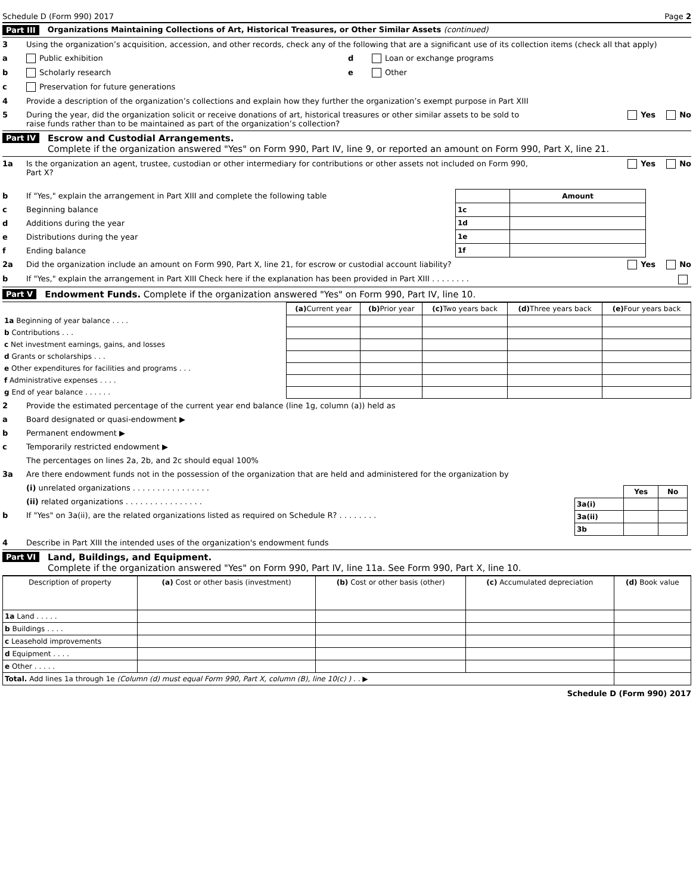Schedule D (Form 990) 2017 Page 2
Part III Organizations Maintaining Collections of Art, Historical Treasures, or Other Similar Assets (continued)
3 Using the organization’s acquisition, accession, and other records, check any of the following that are a significant use of its collection items (check all that apply)
a Public exhibition
b Scholarly research
c Preservation for future generations
d Loan or exchange programs
e Other
4 Provide a description of the organization’s collections and explain how they further the organization’s exempt purpose in Part XIII
5 During the year, did the organization solicit or receive donations of art, historical treasures or other similar assets to be sold to raise funds rather than to be maintained as part of the organization’s collection? Yes No
Part IV Escrow and Custodial Arrangements.
Complete if the organization answered "Yes" on Form 990, Part IV, line 9, or reported an amount on Form 990, Part X, line 21.
1a Is the organization an agent, trustee, custodian or other intermediary for contributions or other assets not included on Form 990, Part X? Yes No
b If "Yes," explain the arrangement in Part XIII and complete the following table
c Beginning balance
d Additions during the year
e Distributions during the year
f Ending balance
| | Amount |
| --- | --- |
| 1c | |
| 1d | |
| 1e | |
| 1f | |
2a Did the organization include an amount on Form 990, Part X, line 21, for escrow or custodial account liability? Yes No
b If "Yes," explain the arrangement in Part XIII Check here if the explanation has been provided in Part XIII . . . . . . . .
Part V Endowment Funds. Complete if the organization answered "Yes" on Form 990, Part IV, line 10.
| | (a) Current year | (b) Prior year | (c) Two years back | (d) Three years back | (e) Four years back |
| --- | --- | --- | --- | --- | --- |
| 1a Beginning of year balance . . . . | | | | | |
| b Contributions . . . | | | | | |
| c Net investment earnings, gains, and losses | | | | | |
| d Grants or scholarships . . . | | | | | |
| e Other expenditures for facilities and programs . . . | | | | | |
| f Administrative expenses . . . . | | | | | |
| g End of year balance . . . . . . | | | | | |
2 Provide the estimated percentage of the current year end balance (line 1g, column (a)) held as
a Board designated or quasi-endowment ▶
b Permanent endowment ▶
c Temporarily restricted endowment ▶
The percentages on lines 2a, 2b, and 2c should equal 100%
3a Are there endowment funds not in the possession of the organization that are held and administered for the organization by
(i) unrelated organizations . . . . . . . . . . . . . . . .
(ii) related organizations . . . . . . . . . . . . . . . .
b If "Yes" on 3a(ii), are the related organizations listed as required on Schedule R? . . . . . . . .
| | Yes | No |
| --- | --- | --- |
| 3a(i) | | |
| 3a(ii) | | |
| 3b | | |
4 Describe in Part XIII the intended uses of the organization's endowment funds
Part VI Land, Buildings, and Equipment.
Complete if the organization answered "Yes" on Form 990, Part IV, line 11a. See Form 990, Part X, line 10.
| Description of property | (a) Cost or other basis (investment) | (b) Cost or other basis (other) | (c) Accumulated depreciation | (d) Book value |
| --- | --- | --- | --- | --- |
| 1a Land . . . . . | | | | |
| b Buildings . . . . | | | | |
| c Leasehold improvements | | | | |
| d Equipment . . . . | | | | |
| e Other . . . . . | | | | |
| Total. Add lines 1a through 1e (Column (d) must equal Form 990, Part X, column (B), line 10(c) ) . . ▶ | | | | |
Schedule D (Form 990) 2017